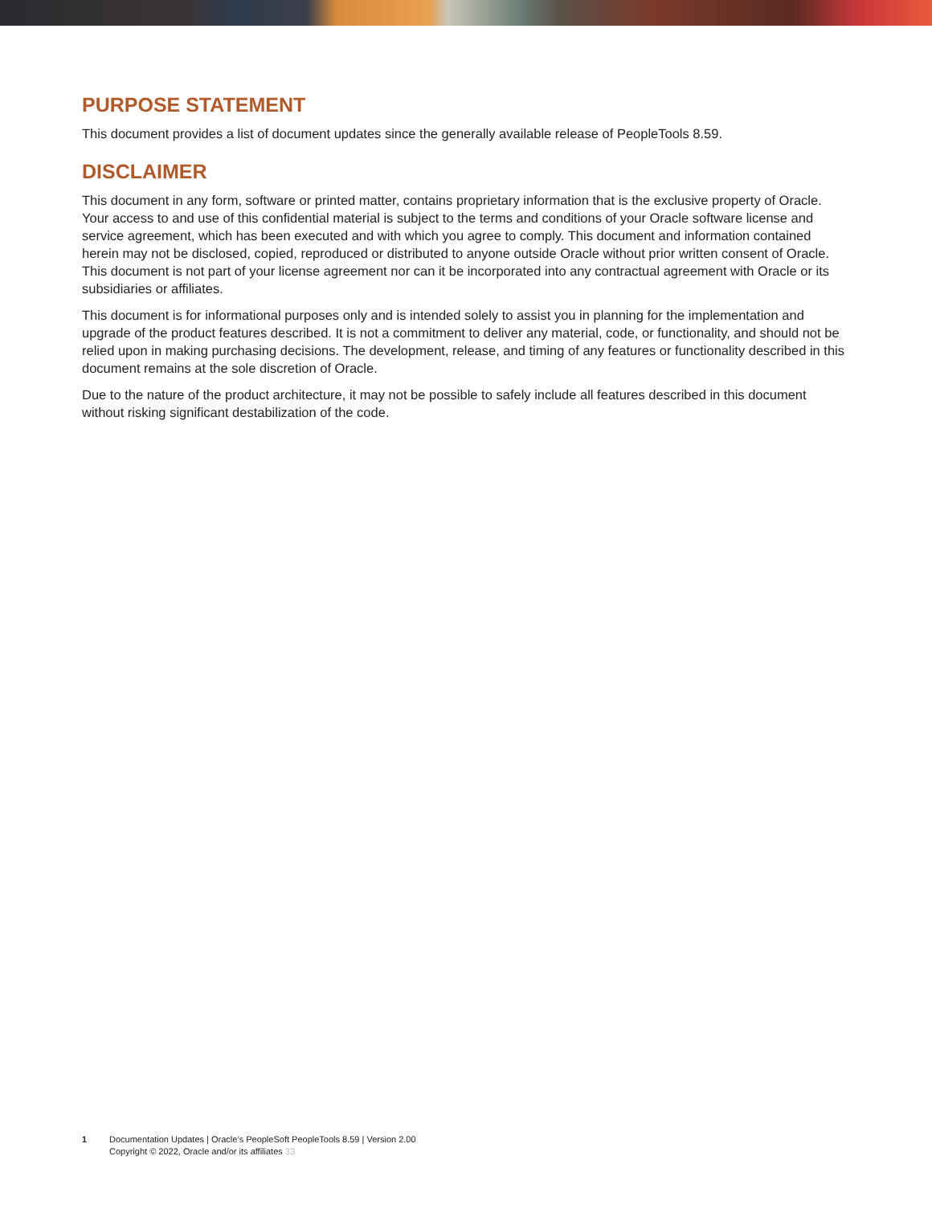PURPOSE STATEMENT
This document provides a list of document updates since the generally available release of PeopleTools 8.59.
DISCLAIMER
This document in any form, software or printed matter, contains proprietary information that is the exclusive property of Oracle. Your access to and use of this confidential material is subject to the terms and conditions of your Oracle software license and service agreement, which has been executed and with which you agree to comply. This document and information contained herein may not be disclosed, copied, reproduced or distributed to anyone outside Oracle without prior written consent of Oracle. This document is not part of your license agreement nor can it be incorporated into any contractual agreement with Oracle or its subsidiaries or affiliates.
This document is for informational purposes only and is intended solely to assist you in planning for the implementation and upgrade of the product features described. It is not a commitment to deliver any material, code, or functionality, and should not be relied upon in making purchasing decisions. The development, release, and timing of any features or functionality described in this document remains at the sole discretion of Oracle.
Due to the nature of the product architecture, it may not be possible to safely include all features described in this document without risking significant destabilization of the code.
1 Documentation Updates | Oracle’s PeopleSoft PeopleTools 8.59 | Version 2.00
Copyright © 2022, Oracle and/or its affiliates 33